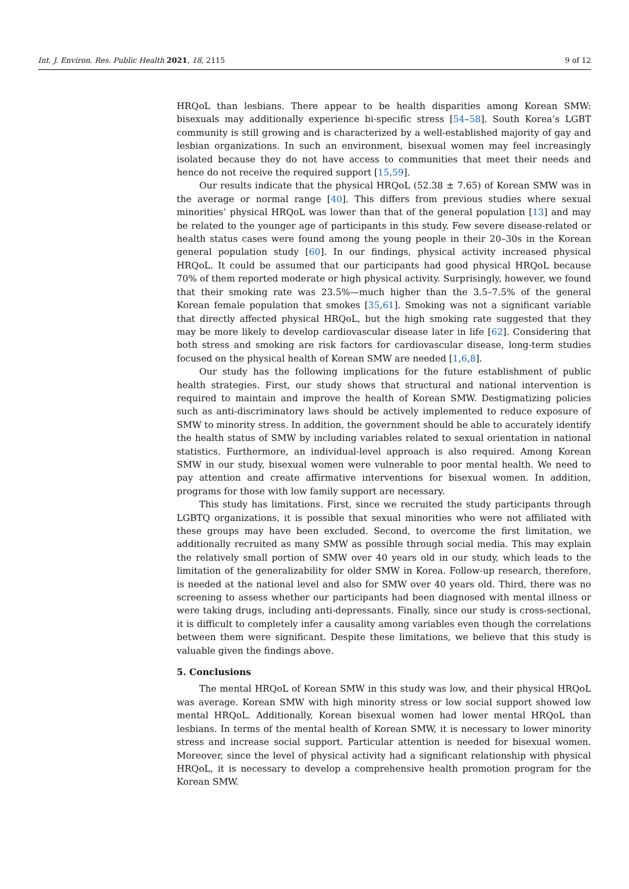Int. J. Environ. Res. Public Health 2021, 18, 2115 9 of 12
HRQoL than lesbians. There appear to be health disparities among Korean SMW: bisexuals may additionally experience bi-specific stress [54–58]. South Korea’s LGBT community is still growing and is characterized by a well-established majority of gay and lesbian organizations. In such an environment, bisexual women may feel increasingly isolated because they do not have access to communities that meet their needs and hence do not receive the required support [15,59].
Our results indicate that the physical HRQoL (52.38 ± 7.65) of Korean SMW was in the average or normal range [40]. This differs from previous studies where sexual minorities’ physical HRQoL was lower than that of the general population [13] and may be related to the younger age of participants in this study. Few severe disease-related or health status cases were found among the young people in their 20–30s in the Korean general population study [60]. In our findings, physical activity increased physical HRQoL. It could be assumed that our participants had good physical HRQoL because 70% of them reported moderate or high physical activity. Surprisingly, however, we found that their smoking rate was 23.5%—much higher than the 3.5–7.5% of the general Korean female population that smokes [35,61]. Smoking was not a significant variable that directly affected physical HRQoL, but the high smoking rate suggested that they may be more likely to develop cardiovascular disease later in life [62]. Considering that both stress and smoking are risk factors for cardiovascular disease, long-term studies focused on the physical health of Korean SMW are needed [1,6,8].
Our study has the following implications for the future establishment of public health strategies. First, our study shows that structural and national intervention is required to maintain and improve the health of Korean SMW. Destigmatizing policies such as anti-discriminatory laws should be actively implemented to reduce exposure of SMW to minority stress. In addition, the government should be able to accurately identify the health status of SMW by including variables related to sexual orientation in national statistics. Furthermore, an individual-level approach is also required. Among Korean SMW in our study, bisexual women were vulnerable to poor mental health. We need to pay attention and create affirmative interventions for bisexual women. In addition, programs for those with low family support are necessary.
This study has limitations. First, since we recruited the study participants through LGBTQ organizations, it is possible that sexual minorities who were not affiliated with these groups may have been excluded. Second, to overcome the first limitation, we additionally recruited as many SMW as possible through social media. This may explain the relatively small portion of SMW over 40 years old in our study, which leads to the limitation of the generalizability for older SMW in Korea. Follow-up research, therefore, is needed at the national level and also for SMW over 40 years old. Third, there was no screening to assess whether our participants had been diagnosed with mental illness or were taking drugs, including anti-depressants. Finally, since our study is cross-sectional, it is difficult to completely infer a causality among variables even though the correlations between them were significant. Despite these limitations, we believe that this study is valuable given the findings above.
5. Conclusions
The mental HRQoL of Korean SMW in this study was low, and their physical HRQoL was average. Korean SMW with high minority stress or low social support showed low mental HRQoL. Additionally, Korean bisexual women had lower mental HRQoL than lesbians. In terms of the mental health of Korean SMW, it is necessary to lower minority stress and increase social support. Particular attention is needed for bisexual women. Moreover, since the level of physical activity had a significant relationship with physical HRQoL, it is necessary to develop a comprehensive health promotion program for the Korean SMW.